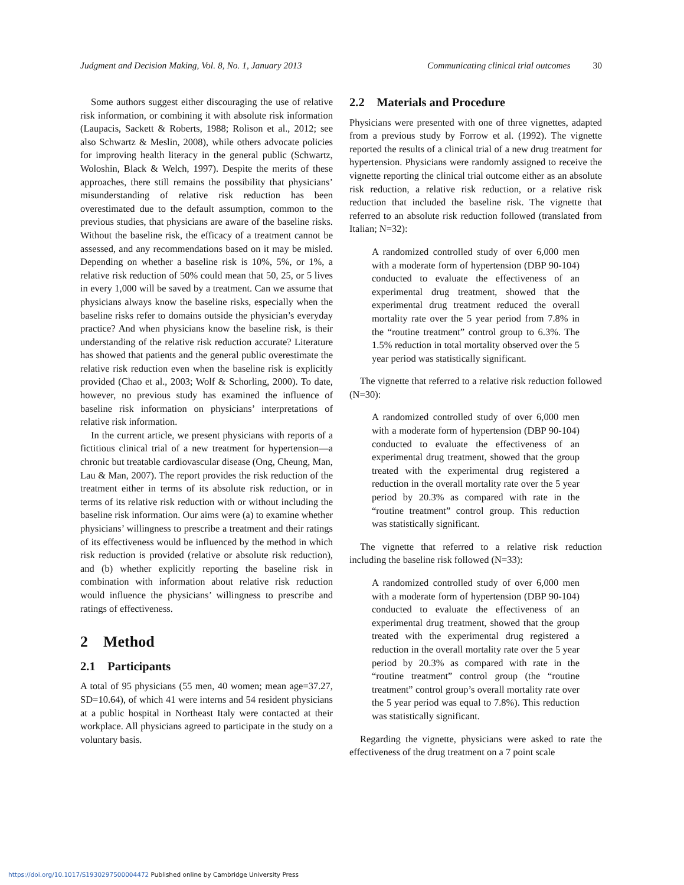Judgment and Decision Making, Vol. 8, No. 1, January 2013 Communicating clinical trial outcomes 30
Some authors suggest either discouraging the use of relative risk information, or combining it with absolute risk information (Laupacis, Sackett & Roberts, 1988; Rolison et al., 2012; see also Schwartz & Meslin, 2008), while others advocate policies for improving health literacy in the general public (Schwartz, Woloshin, Black & Welch, 1997). Despite the merits of these approaches, there still remains the possibility that physicians’ misunderstanding of relative risk reduction has been overestimated due to the default assumption, common to the previous studies, that physicians are aware of the baseline risks. Without the baseline risk, the efficacy of a treatment cannot be assessed, and any recommendations based on it may be misled. Depending on whether a baseline risk is 10%, 5%, or 1%, a relative risk reduction of 50% could mean that 50, 25, or 5 lives in every 1,000 will be saved by a treatment. Can we assume that physicians always know the baseline risks, especially when the baseline risks refer to domains outside the physician’s everyday practice? And when physicians know the baseline risk, is their understanding of the relative risk reduction accurate? Literature has showed that patients and the general public overestimate the relative risk reduction even when the baseline risk is explicitly provided (Chao et al., 2003; Wolf & Schorling, 2000). To date, however, no previous study has examined the influence of baseline risk information on physicians’ interpretations of relative risk information.
In the current article, we present physicians with reports of a fictitious clinical trial of a new treatment for hypertension—a chronic but treatable cardiovascular disease (Ong, Cheung, Man, Lau & Man, 2007). The report provides the risk reduction of the treatment either in terms of its absolute risk reduction, or in terms of its relative risk reduction with or without including the baseline risk information. Our aims were (a) to examine whether physicians’ willingness to prescribe a treatment and their ratings of its effectiveness would be influenced by the method in which risk reduction is provided (relative or absolute risk reduction), and (b) whether explicitly reporting the baseline risk in combination with information about relative risk reduction would influence the physicians’ willingness to prescribe and ratings of effectiveness.
2 Method
2.1 Participants
A total of 95 physicians (55 men, 40 women; mean age=37.27, SD=10.64), of which 41 were interns and 54 resident physicians at a public hospital in Northeast Italy were contacted at their workplace. All physicians agreed to participate in the study on a voluntary basis.
2.2 Materials and Procedure
Physicians were presented with one of three vignettes, adapted from a previous study by Forrow et al. (1992). The vignette reported the results of a clinical trial of a new drug treatment for hypertension. Physicians were randomly assigned to receive the vignette reporting the clinical trial outcome either as an absolute risk reduction, a relative risk reduction, or a relative risk reduction that included the baseline risk. The vignette that referred to an absolute risk reduction followed (translated from Italian; N=32):
A randomized controlled study of over 6,000 men with a moderate form of hypertension (DBP 90-104) conducted to evaluate the effectiveness of an experimental drug treatment, showed that the experimental drug treatment reduced the overall mortality rate over the 5 year period from 7.8% in the “routine treatment” control group to 6.3%. The 1.5% reduction in total mortality observed over the 5 year period was statistically significant.
The vignette that referred to a relative risk reduction followed (N=30):
A randomized controlled study of over 6,000 men with a moderate form of hypertension (DBP 90-104) conducted to evaluate the effectiveness of an experimental drug treatment, showed that the group treated with the experimental drug registered a reduction in the overall mortality rate over the 5 year period by 20.3% as compared with rate in the “routine treatment” control group. This reduction was statistically significant.
The vignette that referred to a relative risk reduction including the baseline risk followed (N=33):
A randomized controlled study of over 6,000 men with a moderate form of hypertension (DBP 90-104) conducted to evaluate the effectiveness of an experimental drug treatment, showed that the group treated with the experimental drug registered a reduction in the overall mortality rate over the 5 year period by 20.3% as compared with rate in the “routine treatment” control group (the “routine treatment” control group’s overall mortality rate over the 5 year period was equal to 7.8%). This reduction was statistically significant.
Regarding the vignette, physicians were asked to rate the effectiveness of the drug treatment on a 7 point scale
https://doi.org/10.1017/S1930297500004472 Published online by Cambridge University Press